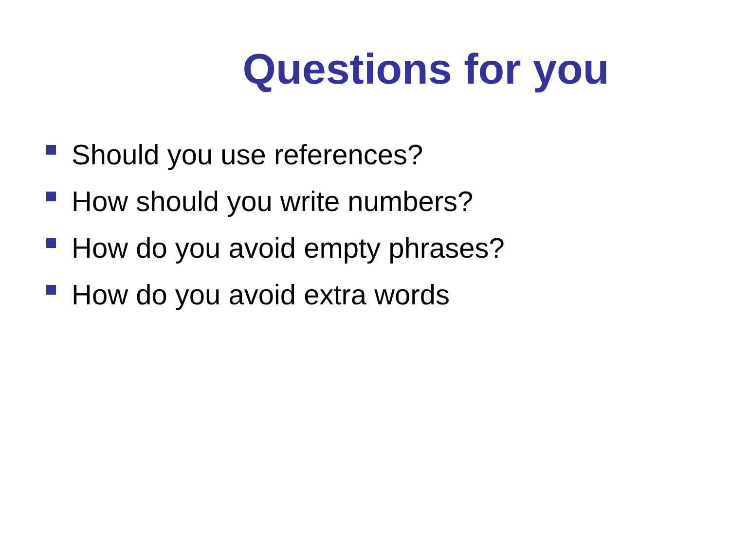Questions for you
Should you use references?
How should you write numbers?
How do you avoid empty phrases?
How do you avoid extra words